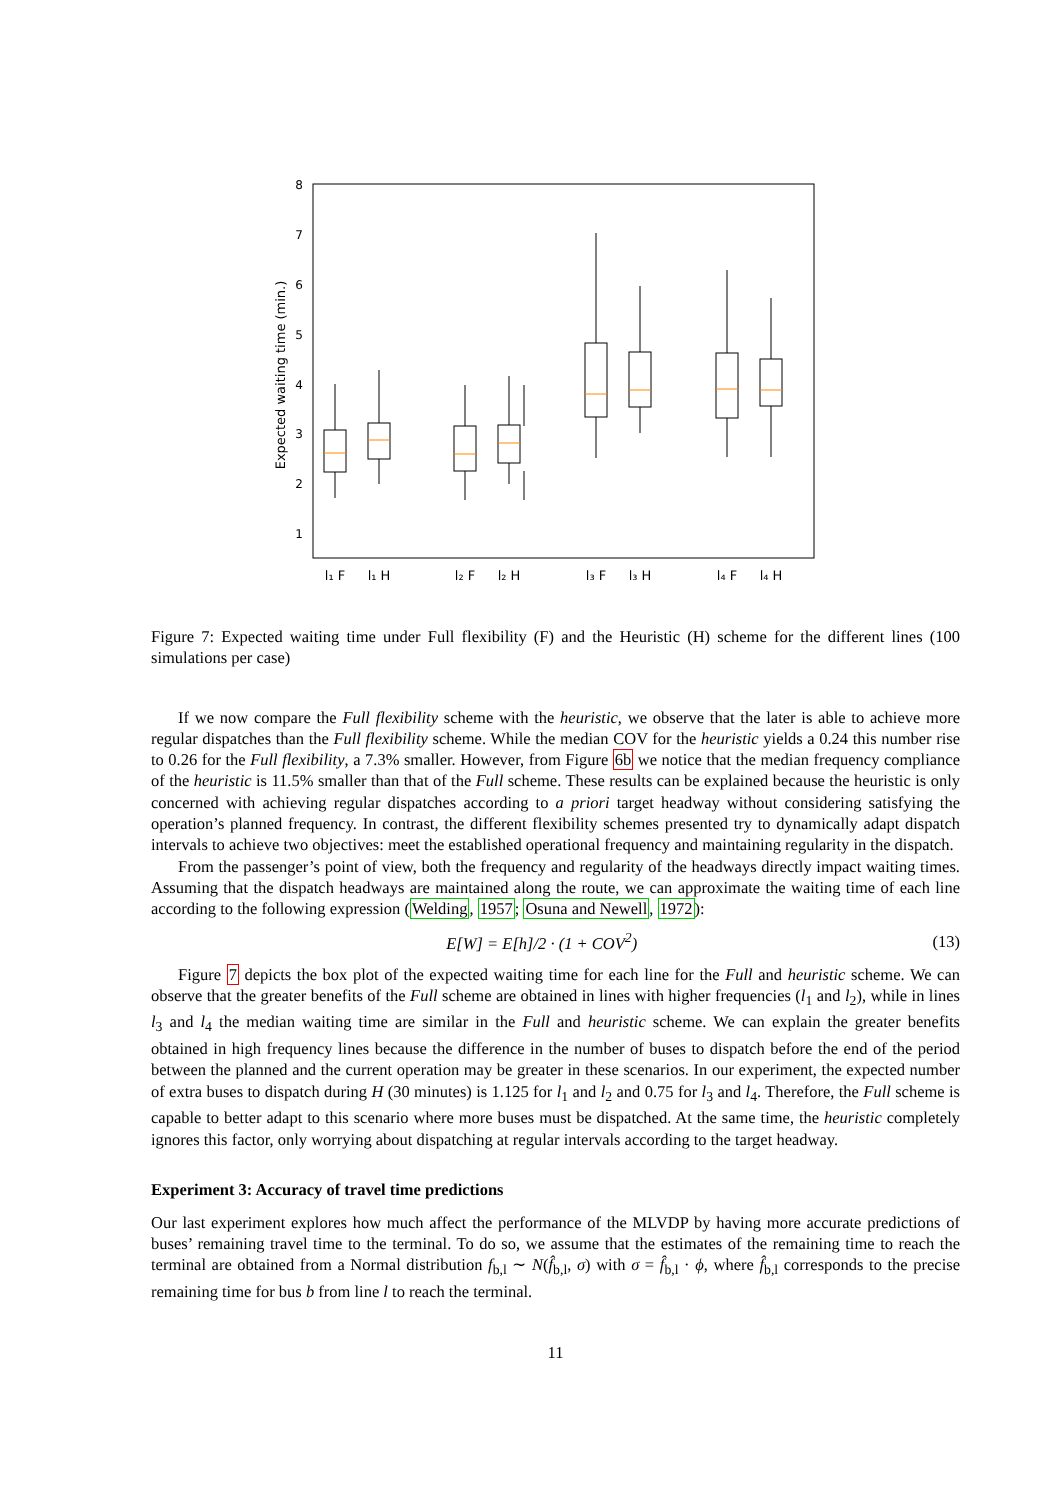8
7
6
5
4
3
2
1
Expected waiting time (min.)
l₁ F
l₁ H
l₂ F
l₂ H
l₃ F
l₃ H
l₄ F
l₄ H
Figure 7: Expected waiting time under Full flexibility (F) and the Heuristic (H) scheme for the different lines (100 simulations per case)
If we now compare the Full flexibility scheme with the heuristic, we observe that the later is able to achieve more regular dispatches than the Full flexibility scheme. While the median COV for the heuristic yields a 0.24 this number rise to 0.26 for the Full flexibility, a 7.3% smaller. However, from Figure 6b we notice that the median frequency compliance of the heuristic is 11.5% smaller than that of the Full scheme. These results can be explained because the heuristic is only concerned with achieving regular dispatches according to a priori target headway without considering satisfying the operation’s planned frequency. In contrast, the different flexibility schemes presented try to dynamically adapt dispatch intervals to achieve two objectives: meet the established operational frequency and maintaining regularity in the dispatch.
From the passenger’s point of view, both the frequency and regularity of the headways directly impact waiting times. Assuming that the dispatch headways are maintained along the route, we can approximate the waiting time of each line according to the following expression (Welding, 1957; Osuna and Newell, 1972):
E[W] = E[h]/2 · (1 + COV<sup>2</sup>) (13)
Figure 7 depicts the box plot of the expected waiting time for each line for the Full and heuristic scheme. We can observe that the greater benefits of the Full scheme are obtained in lines with higher frequencies (l<sub>1</sub> and l<sub>2</sub>), while in lines l<sub>3</sub> and l<sub>4</sub> the median waiting time are similar in the Full and heuristic scheme. We can explain the greater benefits obtained in high frequency lines because the difference in the number of buses to dispatch before the end of the period between the planned and the current operation may be greater in these scenarios. In our experiment, the expected number of extra buses to dispatch during H (30 minutes) is 1.125 for l<sub>1</sub> and l<sub>2</sub> and 0.75 for l<sub>3</sub> and l<sub>4</sub>. Therefore, the Full scheme is capable to better adapt to this scenario where more buses must be dispatched. At the same time, the heuristic completely ignores this factor, only worrying about dispatching at regular intervals according to the target headway.
Experiment 3: Accuracy of travel time predictions
Our last experiment explores how much affect the performance of the MLVDP by having more accurate predictions of buses’ remaining travel time to the terminal. To do so, we assume that the estimates of the remaining time to reach the terminal are obtained from a Normal distribution f<sub>b,l</sub> ∼ N(f̂<sub>b,l</sub>, σ) with σ = f̂<sub>b,l</sub> · ϕ, where f̂<sub>b,l</sub> corresponds to the precise remaining time for bus b from line l to reach the terminal.
11